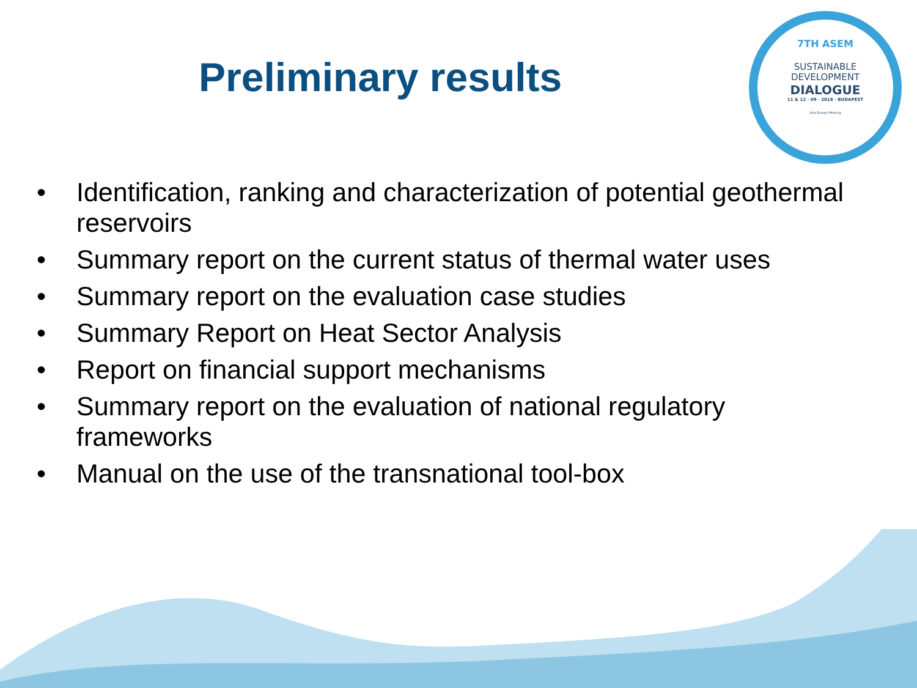7TH ASEM
SUSTAINABLE
DEVELOPMENT
DIALOGUE
11 & 12 · 09 · 2018 · BUDAPEST
Asia-Europe Meeting
Preliminary results
• Identification, ranking and characterization of potential geothermal reservoirs
• Summary report on the current status of thermal water uses
• Summary report on the evaluation case studies
• Summary Report on Heat Sector Analysis
• Report on financial support mechanisms
• Summary report on the evaluation of national regulatory frameworks
• Manual on the use of the transnational tool-box